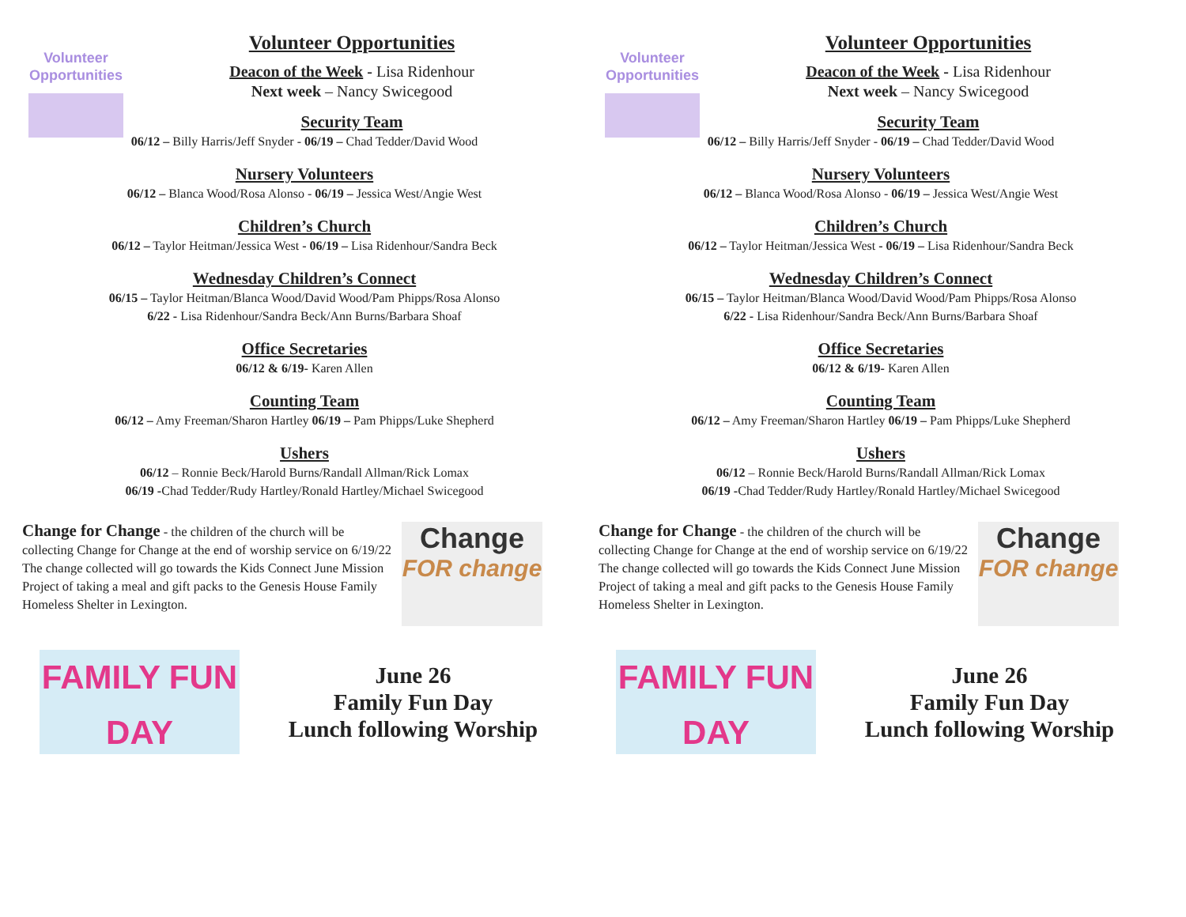Volunteer Opportunities
Volunteer Opportunities
Deacon of the Week - Lisa Ridenhour
Next week – Nancy Swicegood
Security Team
06/12 – Billy Harris/Jeff Snyder - 06/19 – Chad Tedder/David Wood
Nursery Volunteers
06/12 – Blanca Wood/Rosa Alonso - 06/19 – Jessica West/Angie West
Children’s Church
06/12 – Taylor Heitman/Jessica West - 06/19 – Lisa Ridenhour/Sandra Beck
Wednesday Children’s Connect
06/15 – Taylor Heitman/Blanca Wood/David Wood/Pam Phipps/Rosa Alonso
6/22 - Lisa Ridenhour/Sandra Beck/Ann Burns/Barbara Shoaf
Office Secretaries
06/12 & 6/19- Karen Allen
Counting Team
06/12 – Amy Freeman/Sharon Hartley 06/19 – Pam Phipps/Luke Shepherd
Ushers
06/12 – Ronnie Beck/Harold Burns/Randall Allman/Rick Lomax
06/19 -Chad Tedder/Rudy Hartley/Ronald Hartley/Michael Swicegood
Change for Change - the children of the church will be collecting Change for Change at the end of worship service on 6/19/22 The change collected will go towards the Kids Connect June Mission Project of taking a meal and gift packs to the Genesis House Family Homeless Shelter in Lexington.
Change
FOR change
FAMILY FUN DAY
June 26
Family Fun Day
Lunch following Worship
Volunteer Opportunities
Volunteer Opportunities
Deacon of the Week - Lisa Ridenhour
Next week – Nancy Swicegood
Security Team
06/12 – Billy Harris/Jeff Snyder - 06/19 – Chad Tedder/David Wood
Nursery Volunteers
06/12 – Blanca Wood/Rosa Alonso - 06/19 – Jessica West/Angie West
Children’s Church
06/12 – Taylor Heitman/Jessica West - 06/19 – Lisa Ridenhour/Sandra Beck
Wednesday Children’s Connect
06/15 – Taylor Heitman/Blanca Wood/David Wood/Pam Phipps/Rosa Alonso
6/22 - Lisa Ridenhour/Sandra Beck/Ann Burns/Barbara Shoaf
Office Secretaries
06/12 & 6/19- Karen Allen
Counting Team
06/12 – Amy Freeman/Sharon Hartley 06/19 – Pam Phipps/Luke Shepherd
Ushers
06/12 – Ronnie Beck/Harold Burns/Randall Allman/Rick Lomax
06/19 -Chad Tedder/Rudy Hartley/Ronald Hartley/Michael Swicegood
Change for Change - the children of the church will be collecting Change for Change at the end of worship service on 6/19/22 The change collected will go towards the Kids Connect June Mission Project of taking a meal and gift packs to the Genesis House Family Homeless Shelter in Lexington.
Change
FOR change
FAMILY FUN DAY
June 26
Family Fun Day
Lunch following Worship